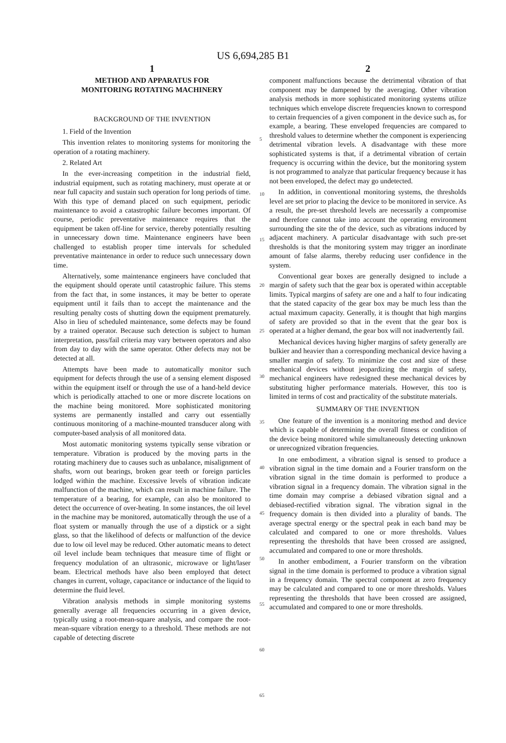US 6,694,285 B1
1
METHOD AND APPARATUS FOR
MONITORING ROTATING MACHINERY
BACKGROUND OF THE INVENTION
1. Field of the Invention
This invention relates to monitoring systems for monitoring the operation of a rotating machinery.
2. Related Art
In the ever-increasing competition in the industrial field, industrial equipment, such as rotating machinery, must operate at or near full capacity and sustain such operation for long periods of time. With this type of demand placed on such equipment, periodic maintenance to avoid a catastrophic failure becomes important. Of course, periodic preventative maintenance requires that the equipment be taken off-line for service, thereby potentially resulting in unnecessary down time. Maintenance engineers have been challenged to establish proper time intervals for scheduled preventative maintenance in order to reduce such unnecessary down time.
Alternatively, some maintenance engineers have concluded that the equipment should operate until catastrophic failure. This stems from the fact that, in some instances, it may be better to operate equipment until it fails than to accept the maintenance and the resulting penalty costs of shutting down the equipment prematurely. Also in lieu of scheduled maintenance, some defects may be found by a trained operator. Because such detection is subject to human interpretation, pass/fail criteria may vary between operators and also from day to day with the same operator. Other defects may not be detected at all.
Attempts have been made to automatically monitor such equipment for defects through the use of a sensing element disposed within the equipment itself or through the use of a hand-held device which is periodically attached to one or more discrete locations on the machine being monitored. More sophisticated monitoring systems are permanently installed and carry out essentially continuous monitoring of a machine-mounted transducer along with computer-based analysis of all monitored data.
Most automatic monitoring systems typically sense vibration or temperature. Vibration is produced by the moving parts in the rotating machinery due to causes such as unbalance, misalignment of shafts, worn out bearings, broken gear teeth or foreign particles lodged within the machine. Excessive levels of vibration indicate malfunction of the machine, which can result in machine failure. The temperature of a bearing, for example, can also be monitored to detect the occurrence of over-heating. In some instances, the oil level in the machine may be monitored, automatically through the use of a float system or manually through the use of a dipstick or a sight glass, so that the likelihood of defects or malfunction of the device due to low oil level may be reduced. Other automatic means to detect oil level include beam techniques that measure time of flight or frequency modulation of an ultrasonic, microwave or light/laser beam. Electrical methods have also been employed that detect changes in current, voltage, capacitance or inductance of the liquid to determine the fluid level.
Vibration analysis methods in simple monitoring systems generally average all frequencies occurring in a given device, typically using a root-mean-square analysis, and compare the root-mean-square vibration energy to a threshold. These methods are not capable of detecting discrete
5
10
15
20
25
30
35
40
45
50
55
60
65
2
component malfunctions because the detrimental vibration of that component may be dampened by the averaging. Other vibration analysis methods in more sophisticated monitoring systems utilize techniques which envelope discrete frequencies known to correspond to certain frequencies of a given component in the device such as, for example, a bearing. These enveloped frequencies are compared to threshold values to determine whether the component is experiencing detrimental vibration levels. A disadvantage with these more sophisticated systems is that, if a detrimental vibration of certain frequency is occurring within the device, but the monitoring system is not programmed to analyze that particular frequency because it has not been enveloped, the defect may go undetected.
In addition, in conventional monitoring systems, the thresholds level are set prior to placing the device to be monitored in service. As a result, the pre-set threshold levels are necessarily a compromise and therefore cannot take into account the operating environment surrounding the site the of the device, such as vibrations induced by adjacent machinery. A particular disadvantage with such pre-set thresholds is that the monitoring system may trigger an inordinate amount of false alarms, thereby reducing user confidence in the system.
Conventional gear boxes are generally designed to include a margin of safety such that the gear box is operated within acceptable limits. Typical margins of safety are one and a half to four indicating that the stated capacity of the gear box may be much less than the actual maximum capacity. Generally, it is thought that high margins of safety are provided so that in the event that the gear box is operated at a higher demand, the gear box will not inadvertently fail.
Mechanical devices having higher margins of safety generally are bulkier and heavier than a corresponding mechanical device having a smaller margin of safety. To minimize the cost and size of these mechanical devices without jeopardizing the margin of safety, mechanical engineers have redesigned these mechanical devices by substituting higher performance materials. However, this too is limited in terms of cost and practicality of the substitute materials.
SUMMARY OF THE INVENTION
One feature of the invention is a monitoring method and device which is capable of determining the overall fitness or condition of the device being monitored while simultaneously detecting unknown or unrecognized vibration frequencies.
In one embodiment, a vibration signal is sensed to produce a vibration signal in the time domain and a Fourier transform on the vibration signal in the time domain is performed to produce a vibration signal in a frequency domain. The vibration signal in the time domain may comprise a debiased vibration signal and a debiased-rectified vibration signal. The vibration signal in the frequency domain is then divided into a plurality of bands. The average spectral energy or the spectral peak in each band may be calculated and compared to one or more thresholds. Values representing the thresholds that have been crossed are assigned, accumulated and compared to one or more thresholds.
In another embodiment, a Fourier transform on the vibration signal in the time domain is performed to produce a vibration signal in a frequency domain. The spectral component at zero frequency may be calculated and compared to one or more thresholds. Values representing the thresholds that have been crossed are assigned, accumulated and compared to one or more thresholds.